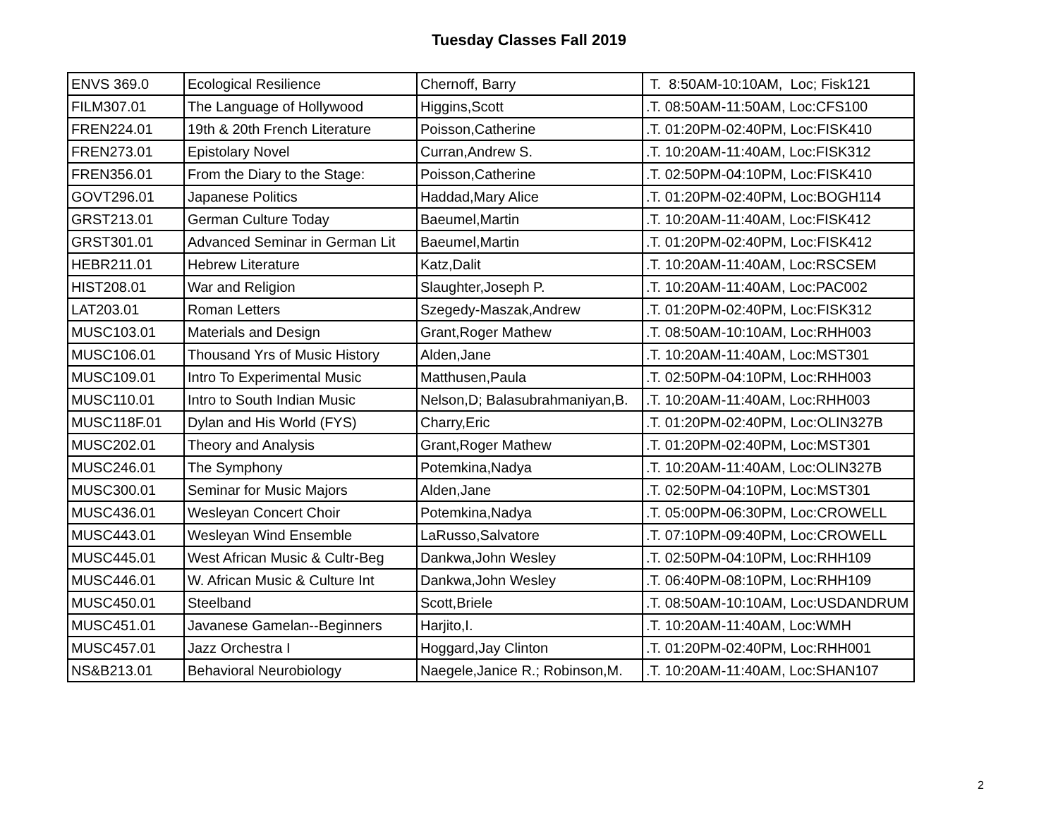Tuesday Classes Fall 2019
| ENVS 369.0 | Ecological Resilience | Chernoff, Barry | T. 8:50AM-10:10AM, Loc; Fisk121 |
| FILM307.01 | The Language of Hollywood | Higgins,Scott | .T. 08:50AM-11:50AM, Loc:CFS100 |
| FREN224.01 | 19th & 20th French Literature | Poisson,Catherine | .T. 01:20PM-02:40PM, Loc:FISK410 |
| FREN273.01 | Epistolary Novel | Curran,Andrew S. | .T. 10:20AM-11:40AM, Loc:FISK312 |
| FREN356.01 | From the Diary to the Stage: | Poisson,Catherine | .T. 02:50PM-04:10PM, Loc:FISK410 |
| GOVT296.01 | Japanese Politics | Haddad,Mary Alice | .T. 01:20PM-02:40PM, Loc:BOGH114 |
| GRST213.01 | German Culture Today | Baeumel,Martin | .T. 10:20AM-11:40AM, Loc:FISK412 |
| GRST301.01 | Advanced Seminar in German Lit | Baeumel,Martin | .T. 01:20PM-02:40PM, Loc:FISK412 |
| HEBR211.01 | Hebrew Literature | Katz,Dalit | .T. 10:20AM-11:40AM, Loc:RSCSEM |
| HIST208.01 | War and Religion | Slaughter,Joseph P. | .T. 10:20AM-11:40AM, Loc:PAC002 |
| LAT203.01 | Roman Letters | Szegedy-Maszak,Andrew | .T. 01:20PM-02:40PM, Loc:FISK312 |
| MUSC103.01 | Materials and Design | Grant,Roger Mathew | .T. 08:50AM-10:10AM, Loc:RHH003 |
| MUSC106.01 | Thousand Yrs of Music History | Alden,Jane | .T. 10:20AM-11:40AM, Loc:MST301 |
| MUSC109.01 | Intro To Experimental Music | Matthusen,Paula | .T. 02:50PM-04:10PM, Loc:RHH003 |
| MUSC110.01 | Intro to South Indian Music | Nelson,D; Balasubrahmaniyan,B. | .T. 10:20AM-11:40AM, Loc:RHH003 |
| MUSC118F.01 | Dylan and His World (FYS) | Charry,Eric | .T. 01:20PM-02:40PM, Loc:OLIN327B |
| MUSC202.01 | Theory and Analysis | Grant,Roger Mathew | .T. 01:20PM-02:40PM, Loc:MST301 |
| MUSC246.01 | The Symphony | Potemkina,Nadya | .T. 10:20AM-11:40AM, Loc:OLIN327B |
| MUSC300.01 | Seminar for Music Majors | Alden,Jane | .T. 02:50PM-04:10PM, Loc:MST301 |
| MUSC436.01 | Wesleyan Concert Choir | Potemkina,Nadya | .T. 05:00PM-06:30PM, Loc:CROWELL |
| MUSC443.01 | Wesleyan Wind Ensemble | LaRusso,Salvatore | .T. 07:10PM-09:40PM, Loc:CROWELL |
| MUSC445.01 | West African Music & Cultr-Beg | Dankwa,John Wesley | .T. 02:50PM-04:10PM, Loc:RHH109 |
| MUSC446.01 | W. African Music & Culture Int | Dankwa,John Wesley | .T. 06:40PM-08:10PM, Loc:RHH109 |
| MUSC450.01 | Steelband | Scott,Briele | .T. 08:50AM-10:10AM, Loc:USDANDRUM |
| MUSC451.01 | Javanese Gamelan--Beginners | Harjito,I. | .T. 10:20AM-11:40AM, Loc:WMH |
| MUSC457.01 | Jazz Orchestra I | Hoggard,Jay Clinton | .T. 01:20PM-02:40PM, Loc:RHH001 |
| NS&B213.01 | Behavioral Neurobiology | Naegele,Janice R.; Robinson,M. | .T. 10:20AM-11:40AM, Loc:SHAN107 |
2